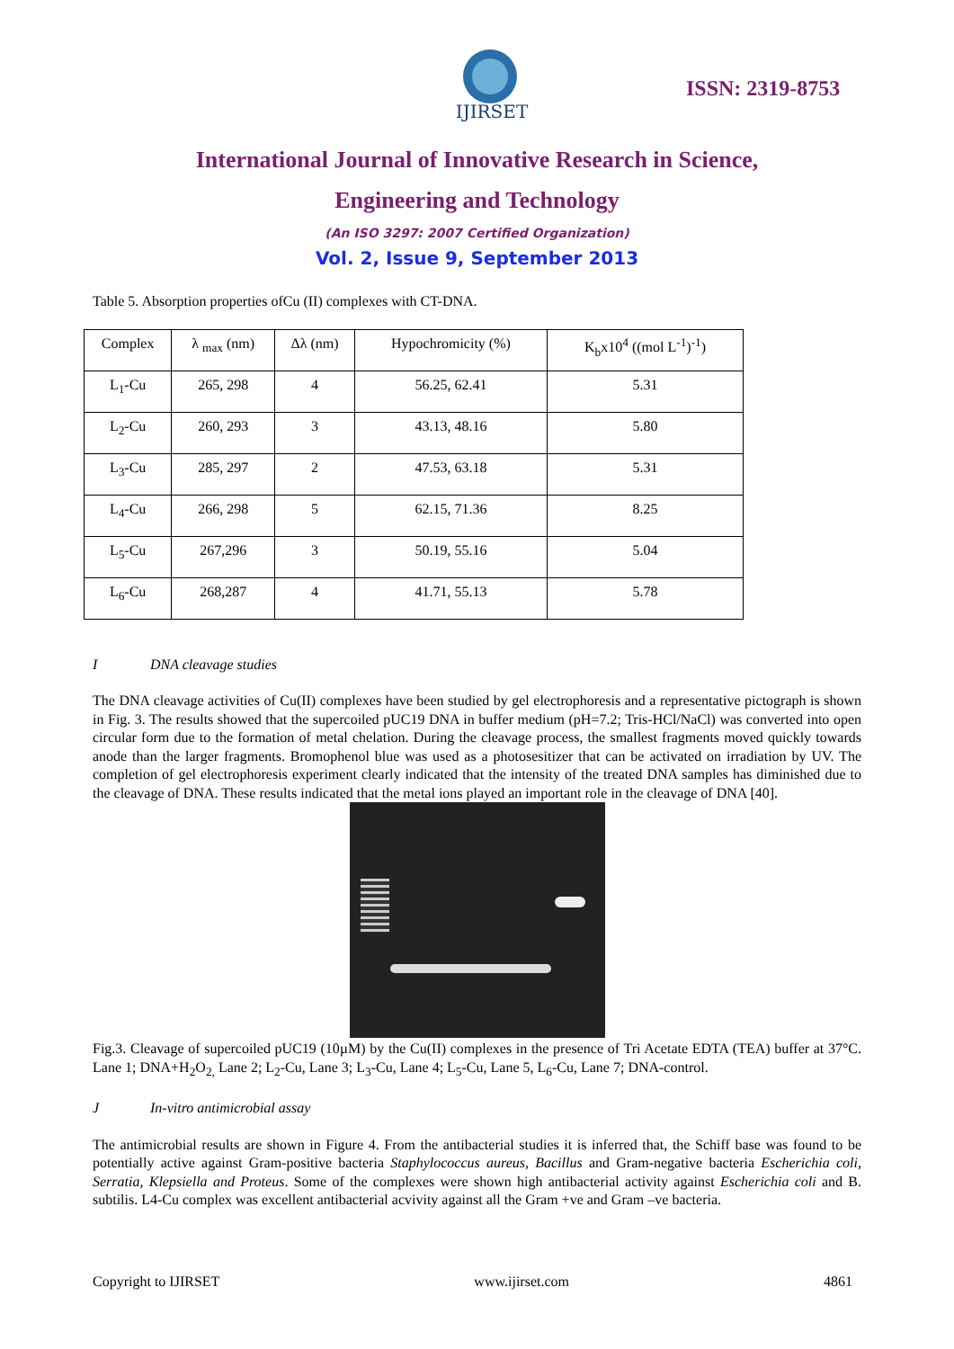IJIRSET
ISSN: 2319-8753
International Journal of Innovative Research in Science,
Engineering and Technology
(An ISO 3297: 2007 Certified Organization)
Vol. 2, Issue 9, September 2013
Table 5. Absorption properties ofCu (II) complexes with CT-DNA.
| Complex | λ <sub>max</sub> (nm) | Δλ (nm) | Hypochromicity (%) | K<sub>b</sub>x10<sup>4</sup> ((mol L<sup>-1</sup>)<sup>-1</sup>) |
| --- | --- | --- | --- | --- |
| L<sub>1</sub>-Cu | 265, 298 | 4 | 56.25, 62.41 | 5.31 |
| L<sub>2</sub>-Cu | 260, 293 | 3 | 43.13, 48.16 | 5.80 |
| L<sub>3</sub>-Cu | 285, 297 | 2 | 47.53, 63.18 | 5.31 |
| L<sub>4</sub>-Cu | 266, 298 | 5 | 62.15, 71.36 | 8.25 |
| L<sub>5</sub>-Cu | 267,296 | 3 | 50.19, 55.16 | 5.04 |
| L<sub>6</sub>-Cu | 268,287 | 4 | 41.71, 55.13 | 5.78 |
I DNA cleavage studies
The DNA cleavage activities of Cu(II) complexes have been studied by gel electrophoresis and a representative pictograph is shown in Fig. 3. The results showed that the supercoiled pUC19 DNA in buffer medium (pH=7.2; Tris-HCl/NaCl) was converted into open circular form due to the formation of metal chelation. During the cleavage process, the smallest fragments moved quickly towards anode than the larger fragments. Bromophenol blue was used as a photosesitizer that can be activated on irradiation by UV. The completion of gel electrophoresis experiment clearly indicated that the intensity of the treated DNA samples has diminished due to the cleavage of DNA. These results indicated that the metal ions played an important role in the cleavage of DNA [40].
Fig.3. Cleavage of supercoiled pUC19 (10µM) by the Cu(II) complexes in the presence of Tri Acetate EDTA (TEA) buffer at 37°C. Lane 1; DNA+H<sub>2</sub>O<sub>2,</sub> Lane 2; L<sub>2</sub>-Cu, Lane 3; L<sub>3</sub>-Cu, Lane 4; L<sub>5</sub>-Cu, Lane 5, L<sub>6</sub>-Cu, Lane 7; DNA-control.
J In-vitro antimicrobial assay
The antimicrobial results are shown in Figure 4. From the antibacterial studies it is inferred that, the Schiff base was found to be potentially active against Gram-positive bacteria Staphylococcus aureus, Bacillus and Gram-negative bacteria Escherichia coli, Serratia, Klepsiella and Proteus. Some of the complexes were shown high antibacterial activity against Escherichia coli and B. subtilis. L4-Cu complex was excellent antibacterial acvivity against all the Gram +ve and Gram –ve bacteria.
Copyright to IJIRSET www.ijirset.com 4861